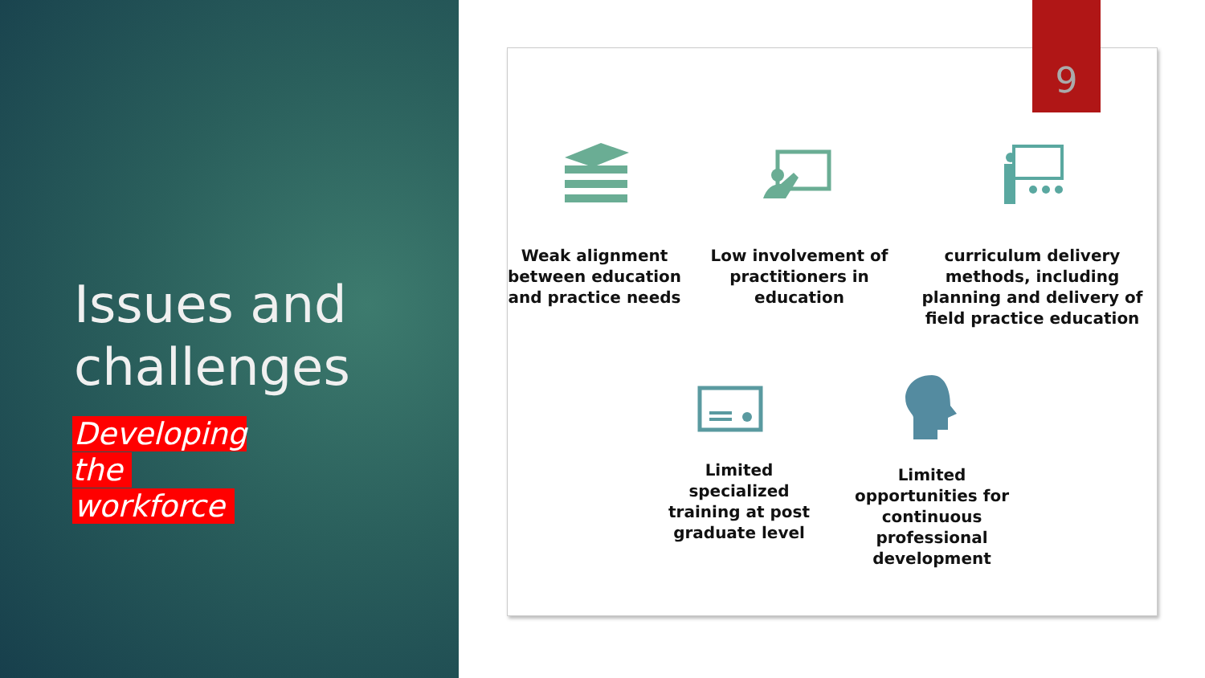Issues and
challenges
Developing the
workforce
9
Weak alignment between education and practice needs
Low involvement of practitioners in education
curriculum delivery methods, including planning and delivery of field practice education
Limited specialized training at post graduate level
Limited opportunities for continuous professional development